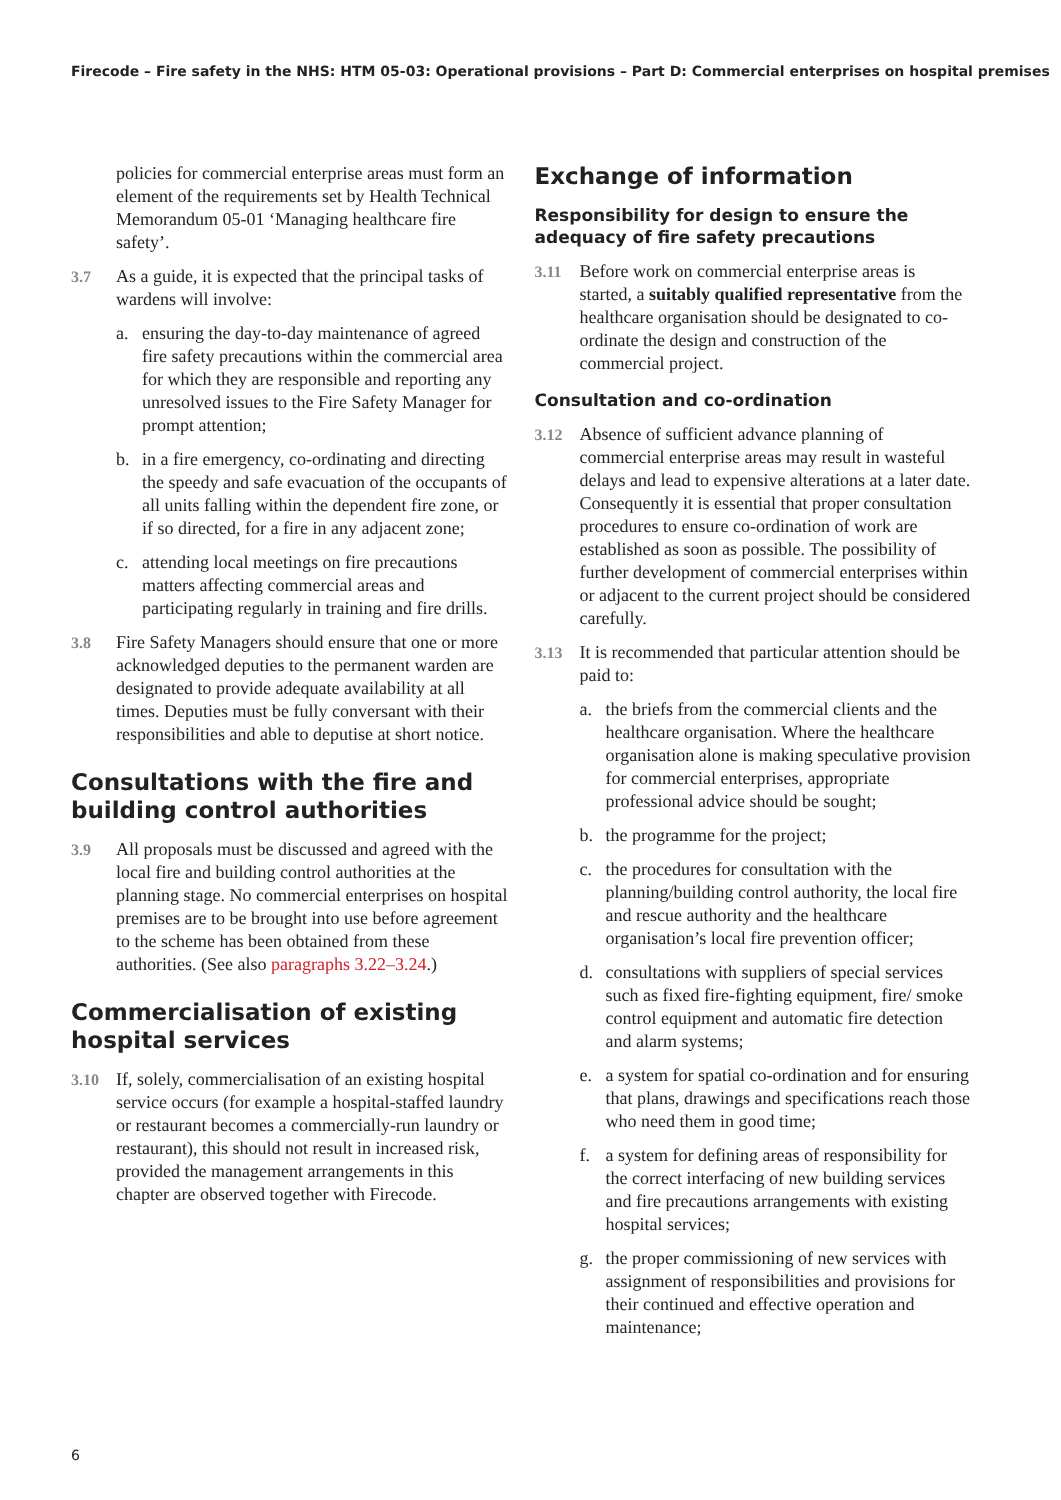Firecode – Fire safety in the NHS: HTM 05-03: Operational provisions – Part D: Commercial enterprises on hospital premises
policies for commercial enterprise areas must form an element of the requirements set by Health Technical Memorandum 05-01 ‘Managing healthcare fire safety’.
3.7 As a guide, it is expected that the principal tasks of wardens will involve:
a. ensuring the day-to-day maintenance of agreed fire safety precautions within the commercial area for which they are responsible and reporting any unresolved issues to the Fire Safety Manager for prompt attention;
b. in a fire emergency, co-ordinating and directing the speedy and safe evacuation of the occupants of all units falling within the dependent fire zone, or if so directed, for a fire in any adjacent zone;
c. attending local meetings on fire precautions matters affecting commercial areas and participating regularly in training and fire drills.
3.8 Fire Safety Managers should ensure that one or more acknowledged deputies to the permanent warden are designated to provide adequate availability at all times. Deputies must be fully conversant with their responsibilities and able to deputise at short notice.
Consultations with the fire and building control authorities
3.9 All proposals must be discussed and agreed with the local fire and building control authorities at the planning stage. No commercial enterprises on hospital premises are to be brought into use before agreement to the scheme has been obtained from these authorities. (See also paragraphs 3.22–3.24.)
Commercialisation of existing hospital services
3.10 If, solely, commercialisation of an existing hospital service occurs (for example a hospital-staffed laundry or restaurant becomes a commercially-run laundry or restaurant), this should not result in increased risk, provided the management arrangements in this chapter are observed together with Firecode.
Exchange of information
Responsibility for design to ensure the adequacy of fire safety precautions
3.11 Before work on commercial enterprise areas is started, a suitably qualified representative from the healthcare organisation should be designated to co-ordinate the design and construction of the commercial project.
Consultation and co-ordination
3.12 Absence of sufficient advance planning of commercial enterprise areas may result in wasteful delays and lead to expensive alterations at a later date. Consequently it is essential that proper consultation procedures to ensure co-ordination of work are established as soon as possible. The possibility of further development of commercial enterprises within or adjacent to the current project should be considered carefully.
3.13 It is recommended that particular attention should be paid to:
a. the briefs from the commercial clients and the healthcare organisation. Where the healthcare organisation alone is making speculative provision for commercial enterprises, appropriate professional advice should be sought;
b. the programme for the project;
c. the procedures for consultation with the planning/building control authority, the local fire and rescue authority and the healthcare organisation’s local fire prevention officer;
d. consultations with suppliers of special services such as fixed fire-fighting equipment, fire/ smoke control equipment and automatic fire detection and alarm systems;
e. a system for spatial co-ordination and for ensuring that plans, drawings and specifications reach those who need them in good time;
f. a system for defining areas of responsibility for the correct interfacing of new building services and fire precautions arrangements with existing hospital services;
g. the proper commissioning of new services with assignment of responsibilities and provisions for their continued and effective operation and maintenance;
6